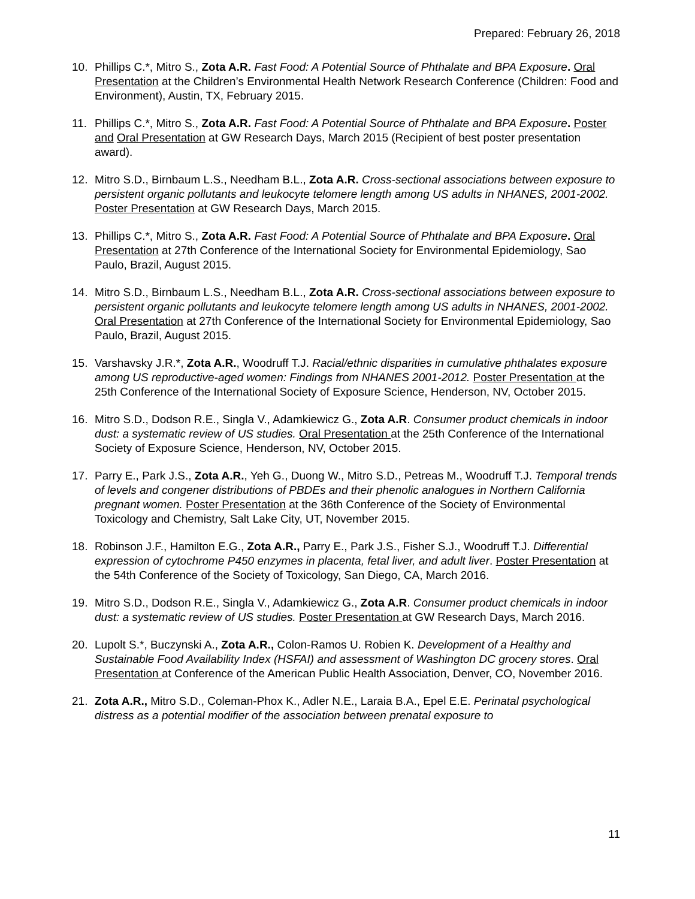Prepared: February 26, 2018
10. Phillips C.*, Mitro S., Zota A.R. Fast Food: A Potential Source of Phthalate and BPA Exposure. Oral Presentation at the Children’s Environmental Health Network Research Conference (Children: Food and Environment), Austin, TX, February 2015.
11. Phillips C.*, Mitro S., Zota A.R. Fast Food: A Potential Source of Phthalate and BPA Exposure. Poster and Oral Presentation at GW Research Days, March 2015 (Recipient of best poster presentation award).
12. Mitro S.D., Birnbaum L.S., Needham B.L., Zota A.R. Cross-sectional associations between exposure to persistent organic pollutants and leukocyte telomere length among US adults in NHANES, 2001-2002. Poster Presentation at GW Research Days, March 2015.
13. Phillips C.*, Mitro S., Zota A.R. Fast Food: A Potential Source of Phthalate and BPA Exposure. Oral Presentation at 27th Conference of the International Society for Environmental Epidemiology, Sao Paulo, Brazil, August 2015.
14. Mitro S.D., Birnbaum L.S., Needham B.L., Zota A.R. Cross-sectional associations between exposure to persistent organic pollutants and leukocyte telomere length among US adults in NHANES, 2001-2002. Oral Presentation at 27th Conference of the International Society for Environmental Epidemiology, Sao Paulo, Brazil, August 2015.
15. Varshavsky J.R.*, Zota A.R., Woodruff T.J. Racial/ethnic disparities in cumulative phthalates exposure among US reproductive-aged women: Findings from NHANES 2001-2012. Poster Presentation at the 25th Conference of the International Society of Exposure Science, Henderson, NV, October 2015.
16. Mitro S.D., Dodson R.E., Singla V., Adamkiewicz G., Zota A.R. Consumer product chemicals in indoor dust: a systematic review of US studies. Oral Presentation at the 25th Conference of the International Society of Exposure Science, Henderson, NV, October 2015.
17. Parry E., Park J.S., Zota A.R., Yeh G., Duong W., Mitro S.D., Petreas M., Woodruff T.J. Temporal trends of levels and congener distributions of PBDEs and their phenolic analogues in Northern California pregnant women. Poster Presentation at the 36th Conference of the Society of Environmental Toxicology and Chemistry, Salt Lake City, UT, November 2015.
18. Robinson J.F., Hamilton E.G., Zota A.R., Parry E., Park J.S., Fisher S.J., Woodruff T.J. Differential expression of cytochrome P450 enzymes in placenta, fetal liver, and adult liver. Poster Presentation at the 54th Conference of the Society of Toxicology, San Diego, CA, March 2016.
19. Mitro S.D., Dodson R.E., Singla V., Adamkiewicz G., Zota A.R. Consumer product chemicals in indoor dust: a systematic review of US studies. Poster Presentation at GW Research Days, March 2016.
20. Lupolt S.*, Buczynski A., Zota A.R., Colon-Ramos U. Robien K. Development of a Healthy and Sustainable Food Availability Index (HSFAI) and assessment of Washington DC grocery stores. Oral Presentation at Conference of the American Public Health Association, Denver, CO, November 2016.
21. Zota A.R., Mitro S.D., Coleman-Phox K., Adler N.E., Laraia B.A., Epel E.E. Perinatal psychological distress as a potential modifier of the association between prenatal exposure to
11